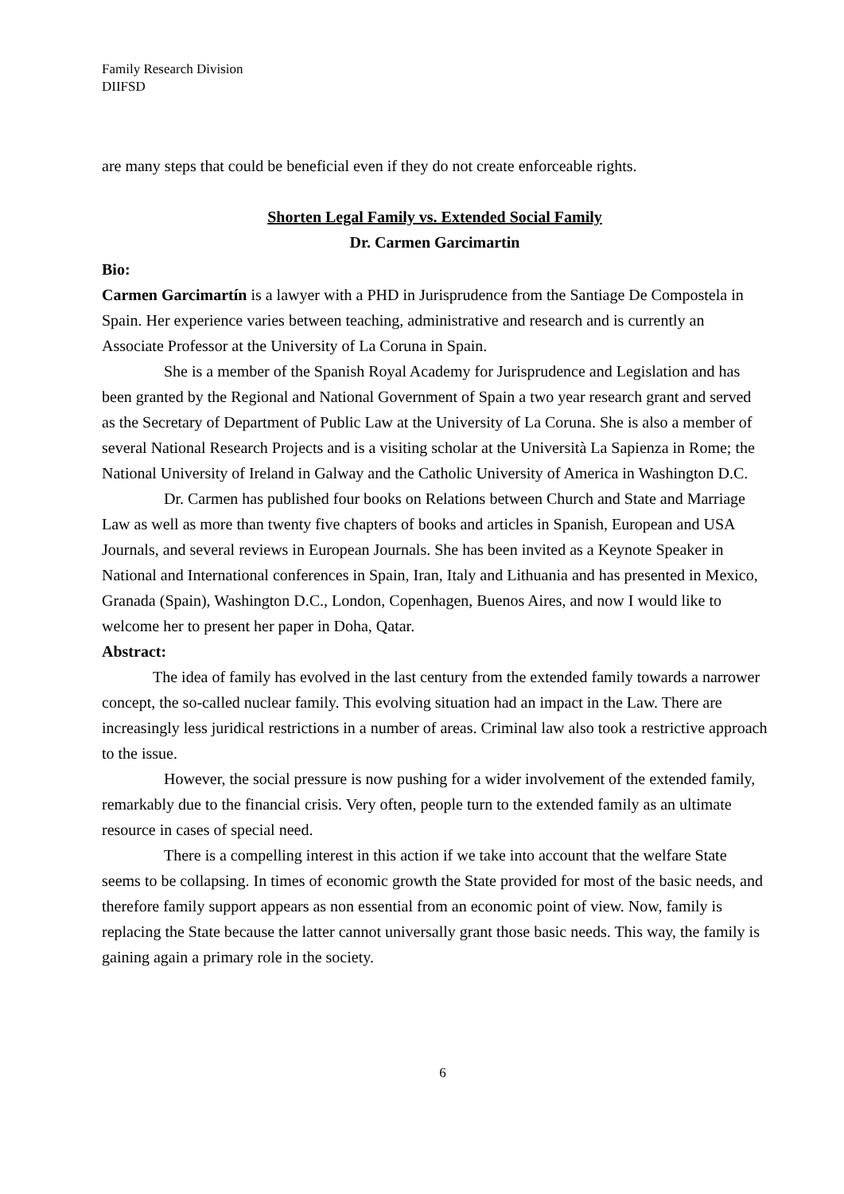Family Research Division
DIIFSD
are many steps that could be beneficial even if they do not create enforceable rights.
Shorten Legal Family vs. Extended Social Family
Dr. Carmen Garcimartin
Bio:
Carmen Garcimartín is a lawyer with a PHD in Jurisprudence from the Santiage De Compostela in Spain. Her experience varies between teaching, administrative and research and is currently an Associate Professor at the University of La Coruna in Spain.
She is a member of the Spanish Royal Academy for Jurisprudence and Legislation and has been granted by the Regional and National Government of Spain a two year research grant and served as the Secretary of Department of Public Law at the University of La Coruna. She is also a member of several National Research Projects and is a visiting scholar at the Università La Sapienza in Rome; the National University of Ireland in Galway and the Catholic University of America in Washington D.C.
Dr. Carmen has published four books on Relations between Church and State and Marriage Law as well as more than twenty five chapters of books and articles in Spanish, European and USA Journals, and several reviews in European Journals. She has been invited as a Keynote Speaker in National and International conferences in Spain, Iran, Italy and Lithuania and has presented in Mexico, Granada (Spain), Washington D.C., London, Copenhagen, Buenos Aires, and now I would like to welcome her to present her paper in Doha, Qatar.
Abstract:
The idea of family has evolved in the last century from the extended family towards a narrower concept, the so-called nuclear family. This evolving situation had an impact in the Law. There are increasingly less juridical restrictions in a number of areas. Criminal law also took a restrictive approach to the issue.
However, the social pressure is now pushing for a wider involvement of the extended family, remarkably due to the financial crisis. Very often, people turn to the extended family as an ultimate resource in cases of special need.
There is a compelling interest in this action if we take into account that the welfare State seems to be collapsing. In times of economic growth the State provided for most of the basic needs, and therefore family support appears as non essential from an economic point of view. Now, family is replacing the State because the latter cannot universally grant those basic needs. This way, the family is gaining again a primary role in the society.
6